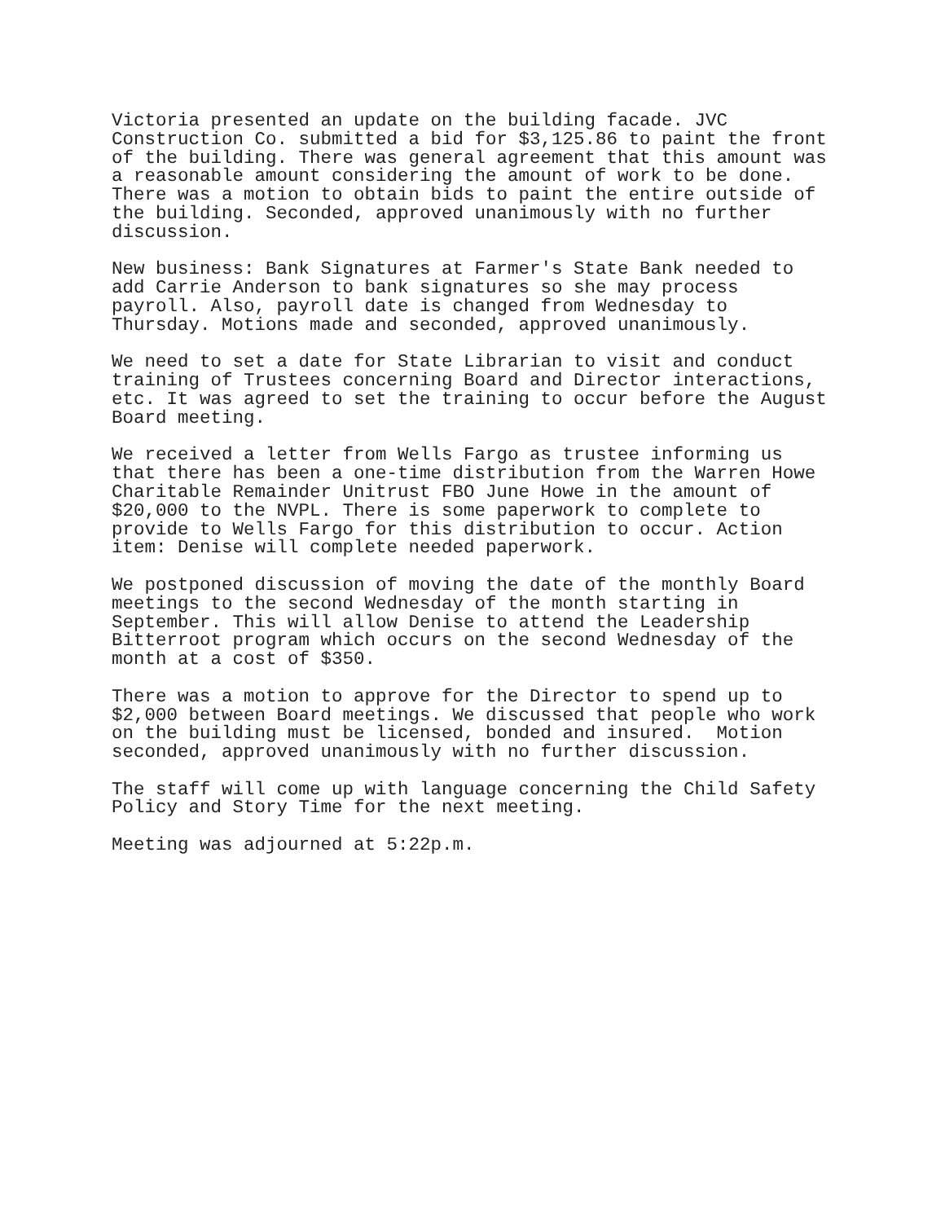Victoria presented an update on the building facade. JVC Construction Co. submitted a bid for $3,125.86 to paint the front of the building. There was general agreement that this amount was a reasonable amount considering the amount of work to be done. There was a motion to obtain bids to paint the entire outside of the building. Seconded, approved unanimously with no further discussion.
New business: Bank Signatures at Farmer's State Bank needed to add Carrie Anderson to bank signatures so she may process payroll. Also, payroll date is changed from Wednesday to Thursday. Motions made and seconded, approved unanimously.
We need to set a date for State Librarian to visit and conduct training of Trustees concerning Board and Director interactions, etc. It was agreed to set the training to occur before the August Board meeting.
We received a letter from Wells Fargo as trustee informing us that there has been a one-time distribution from the Warren Howe Charitable Remainder Unitrust FBO June Howe in the amount of $20,000 to the NVPL. There is some paperwork to complete to provide to Wells Fargo for this distribution to occur. Action item: Denise will complete needed paperwork.
We postponed discussion of moving the date of the monthly Board meetings to the second Wednesday of the month starting in September. This will allow Denise to attend the Leadership Bitterroot program which occurs on the second Wednesday of the month at a cost of $350.
There was a motion to approve for the Director to spend up to $2,000 between Board meetings. We discussed that people who work on the building must be licensed, bonded and insured. Motion seconded, approved unanimously with no further discussion.
The staff will come up with language concerning the Child Safety Policy and Story Time for the next meeting.
Meeting was adjourned at 5:22p.m.